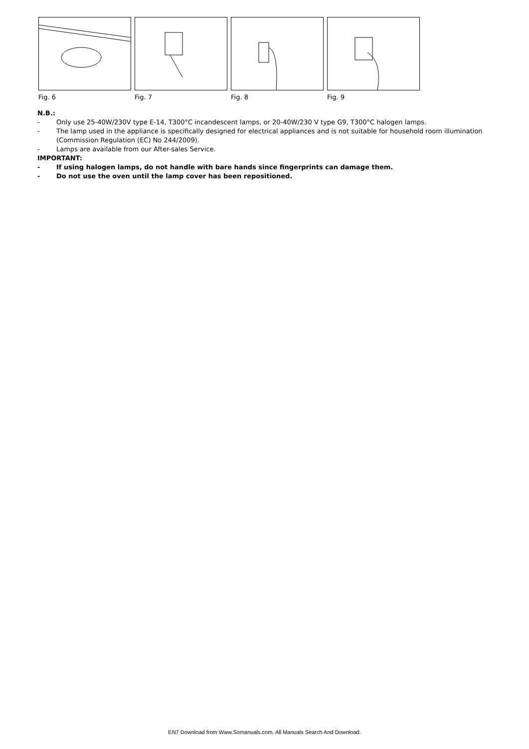Fig. 6 Fig. 7 Fig. 8 Fig. 9
N.B.:
- Only use 25-40W/230V type E-14, T300°C incandescent lamps, or 20-40W/230 V type G9, T300°C halogen lamps.
- The lamp used in the appliance is specifically designed for electrical appliances and is not suitable for household room illumination (Commission Regulation (EC) No 244/2009).
- Lamps are available from our After-sales Service.
IMPORTANT:
- If using halogen lamps, do not handle with bare hands since fingerprints can damage them.
- Do not use the oven until the lamp cover has been repositioned.
EN7 Download from Www.Somanuals.com. All Manuals Search And Download.